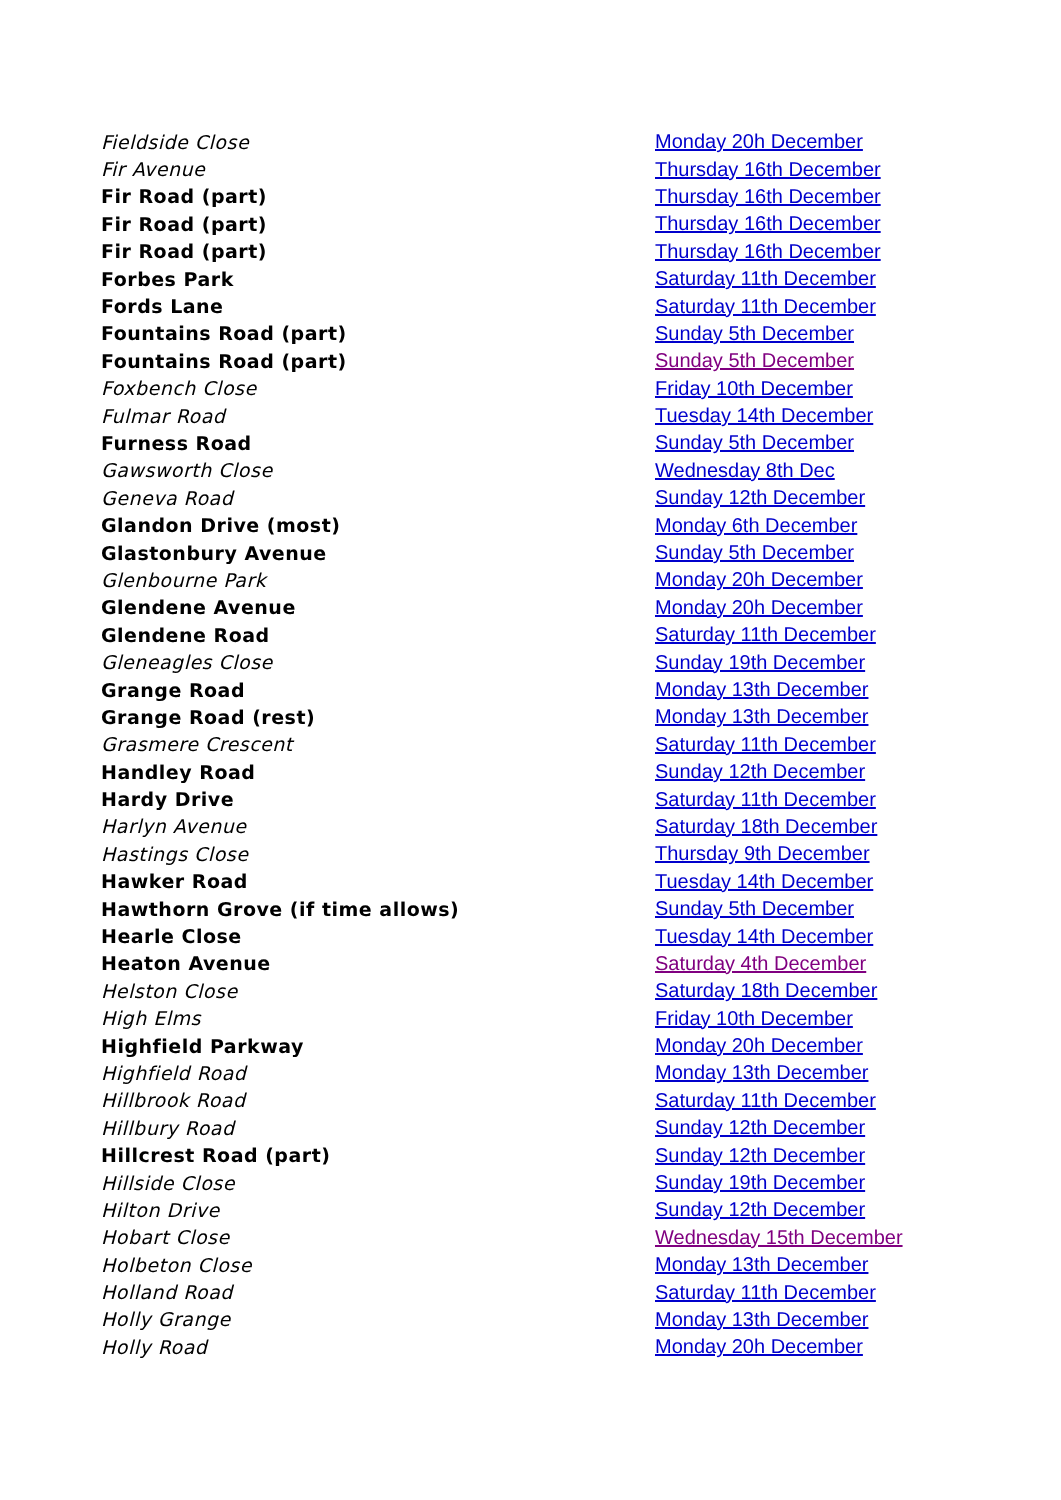| Fieldside Close | Monday 20h December |
| Fir Avenue | Thursday 16th December |
| Fir Road (part) | Thursday 16th December |
| Fir Road (part) | Thursday 16th December |
| Fir Road (part) | Thursday 16th December |
| Forbes Park | Saturday 11th December |
| Fords Lane | Saturday 11th December |
| Fountains Road (part) | Sunday 5th December |
| Fountains Road (part) | Sunday 5th December |
| Foxbench Close | Friday 10th December |
| Fulmar Road | Tuesday 14th December |
| Furness Road | Sunday 5th December |
| Gawsworth Close | Wednesday 8th Dec |
| Geneva Road | Sunday 12th December |
| Glandon Drive (most) | Monday 6th December |
| Glastonbury Avenue | Sunday 5th December |
| Glenbourne Park | Monday 20h December |
| Glendene Avenue | Monday 20h December |
| Glendene Road | Saturday 11th December |
| Gleneagles Close | Sunday 19th December |
| Grange Road | Monday 13th December |
| Grange Road (rest) | Monday 13th December |
| Grasmere Crescent | Saturday 11th December |
| Handley Road | Sunday 12th December |
| Hardy Drive | Saturday 11th December |
| Harlyn Avenue | Saturday 18th December |
| Hastings Close | Thursday 9th December |
| Hawker Road | Tuesday 14th December |
| Hawthorn Grove (if time allows) | Sunday 5th December |
| Hearle Close | Tuesday 14th December |
| Heaton Avenue | Saturday 4th December |
| Helston Close | Saturday 18th December |
| High Elms | Friday 10th December |
| Highfield Parkway | Monday 20h December |
| Highfield Road | Monday 13th December |
| Hillbrook Road | Saturday 11th December |
| Hillbury Road | Sunday 12th December |
| Hillcrest Road (part) | Sunday 12th December |
| Hillside Close | Sunday 19th December |
| Hilton Drive | Sunday 12th December |
| Hobart Close | Wednesday 15th December |
| Holbeton Close | Monday 13th December |
| Holland Road | Saturday 11th December |
| Holly Grange | Monday 13th December |
| Holly Road | Monday 20h December |